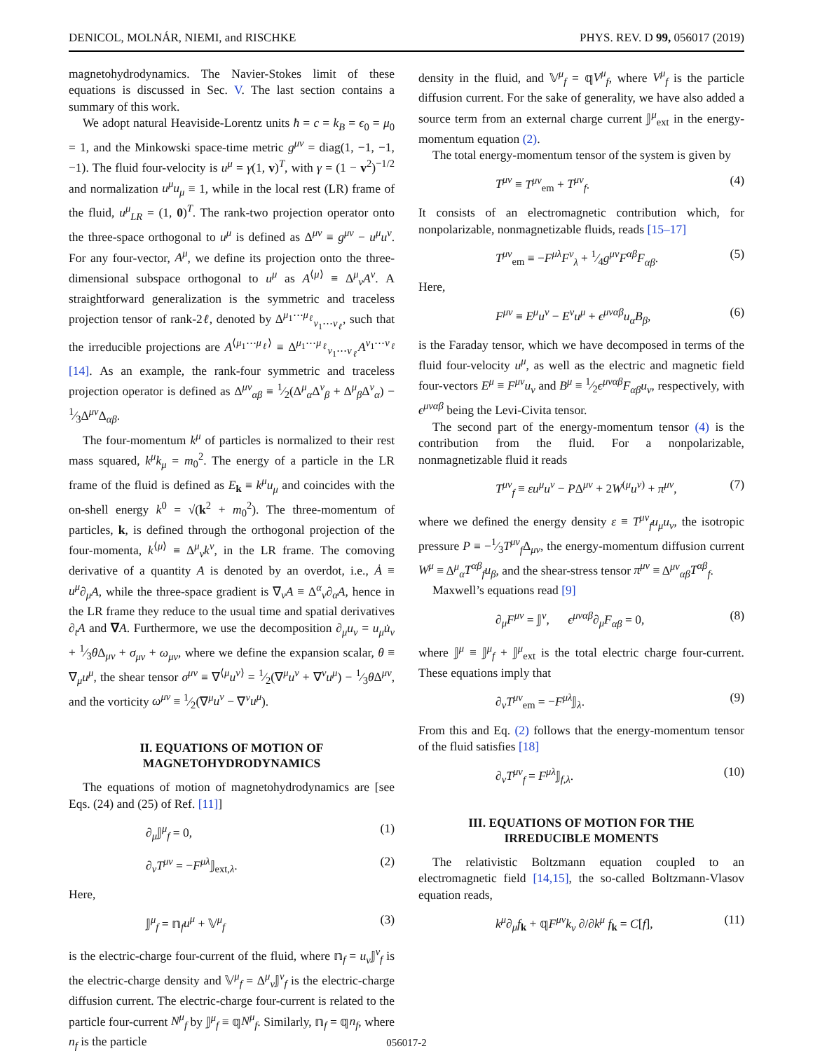DENICOL, MOLNÁR, NIEMI, and RISCHKE PHYS. REV. D 99, 056017 (2019)
magnetohydrodynamics. The Navier-Stokes limit of these equations is discussed in Sec. V. The last section contains a summary of this work.
We adopt natural Heaviside-Lorentz units ħ = c = k<sub>B</sub> = ϵ<sub>0</sub> = μ<sub>0</sub> = 1, and the Minkowski space-time metric g<sup>μν</sup> = diag(1, −1, −1, −1). The fluid four-velocity is u<sup>μ</sup> = γ(1, v)<sup>T</sup>, with γ = (1 − v<sup>2</sup>)<sup>−1/2</sup> and normalization u<sup>μ</sup>u<sub>μ</sub> ≡ 1, while in the local rest (LR) frame of the fluid, u<sup>μ</sup><sub>LR</sub> = (1, 0)<sup>T</sup>. The rank-two projection operator onto the three-space orthogonal to u<sup>μ</sup> is defined as Δ<sup>μν</sup> ≡ g<sup>μν</sup> − u<sup>μ</sup>u<sup>ν</sup>. For any four-vector, A<sup>μ</sup>, we define its projection onto the three-dimensional subspace orthogonal to u<sup>μ</sup> as A<sup>⟨μ⟩</sup> ≡ Δ<sup>μ</sup><sub>ν</sub>A<sup>ν</sup>. A straightforward generalization is the symmetric and traceless projection tensor of rank-2ℓ, denoted by Δ<sup>μ<sub>1</sub>⋯μ<sub>ℓ</sub></sup><sub>ν<sub>1</sub>⋯ν<sub>ℓ</sub></sub>, such that the irreducible projections are A<sup>⟨μ<sub>1</sub>⋯μ<sub>ℓ</sub>⟩</sup> ≡ Δ<sup>μ<sub>1</sub>⋯μ<sub>ℓ</sub></sup><sub>ν<sub>1</sub>⋯ν<sub>ℓ</sub></sub>A<sup>ν<sub>1</sub>⋯ν<sub>ℓ</sub></sup> [14]. As an example, the rank-four symmetric and traceless projection operator is defined as Δ<sup>μν</sup><sub>αβ</sub> ≡ 1⁄2(Δ<sup>μ</sup><sub>α</sub>Δ<sup>ν</sup><sub>β</sub> + Δ<sup>μ</sup><sub>β</sub>Δ<sup>ν</sup><sub>α</sub>) − 1⁄3Δ<sup>μν</sup>Δ<sub>αβ</sub>.
The four-momentum k<sup>μ</sup> of particles is normalized to their rest mass squared, k<sup>μ</sup>k<sub>μ</sub> = m<sub>0</sub><sup>2</sup>. The energy of a particle in the LR frame of the fluid is defined as E<sub>k</sub> ≡ k<sup>μ</sup>u<sub>μ</sub> and coincides with the on-shell energy k<sup>0</sup> = √(k<sup>2</sup> + m<sub>0</sub><sup>2</sup>). The three-momentum of particles, k, is defined through the orthogonal projection of the four-momenta, k<sup>⟨μ⟩</sup> ≡ Δ<sup>μ</sup><sub>ν</sub>k<sup>ν</sup>, in the LR frame. The comoving derivative of a quantity A is denoted by an overdot, i.e., Ȧ ≡ u<sup>μ</sup>∂<sub>μ</sub>A, while the three-space gradient is ∇<sub>ν</sub>A ≡ Δ<sup>α</sup><sub>ν</sub>∂<sub>α</sub>A, hence in the LR frame they reduce to the usual time and spatial derivatives ∂<sub>t</sub>A and ∇A. Furthermore, we use the decomposition ∂<sub>μ</sub>u<sub>ν</sub> = u<sub>μ</sub>u̇<sub>ν</sub> + 1⁄3θ Δ<sub>μν</sub> + σ<sub>μν</sub> + ω<sub>μν</sub>, where we define the expansion scalar, θ ≡ ∇<sub>μ</sub>u<sup>μ</sup>, the shear tensor σ<sup>μν</sup> ≡ ∇<sup>⟨μ</sup>u<sup>ν⟩</sup> = 1⁄2(∇<sup>μ</sup>u<sup>ν</sup> + ∇<sup>ν</sup>u<sup>μ</sup>) − 1⁄3θ Δ<sup>μν</sup>, and the vorticity ω<sup>μν</sup> ≡ 1⁄2(∇<sup>μ</sup>u<sup>ν</sup> − ∇<sup>ν</sup>u<sup>μ</sup>).
II. EQUATIONS OF MOTION OF
MAGNETOHYDRODYNAMICS
The equations of motion of magnetohydrodynamics are [see Eqs. (24) and (25) of Ref. [11]]
∂<sub>μ</sub>𝕁<sup>μ</sup><sub>f</sub> = 0, (1)
∂<sub>ν</sub>T<sup>μν</sup> = −F<sup>μλ</sup> 𝕁<sub>ext,λ</sub>. (2)
Here,
𝕁<sup>μ</sup><sub>f</sub> = 𝕟<sub>f</sub>u<sup>μ</sup> + 𝕍<sup>μ</sup><sub>f</sub> (3)
is the electric-charge four-current of the fluid, where 𝕟<sub>f</sub> = u<sub>ν</sub> 𝕁<sup>ν</sup><sub>f</sub> is the electric-charge density and 𝕍<sup>μ</sup><sub>f</sub> = Δ<sup>μ</sup><sub>ν</sub>𝕁<sup>ν</sup><sub>f</sub> is the electric-charge diffusion current. The electric-charge four-current is related to the particle four-current N<sup>μ</sup><sub>f</sub> by 𝕁<sup>μ</sup><sub>f</sub> ≡ 𝕢N<sup>μ</sup><sub>f</sub>. Similarly, 𝕟<sub>f</sub> = 𝕢n<sub>f</sub>, where n<sub>f</sub> is the particle
density in the fluid, and 𝕍<sup>μ</sup><sub>f</sub> = 𝕢V<sup>μ</sup><sub>f</sub>, where V<sup>μ</sup><sub>f</sub> is the particle diffusion current. For the sake of generality, we have also added a source term from an external charge current 𝕁<sup>μ</sup><sub>ext</sub> in the energy-momentum equation (2).
The total energy-momentum tensor of the system is given by
T<sup>μν</sup> ≡ T<sup>μν</sup><sub>em</sub> + T<sup>μν</sup><sub>f</sub>. (4)
It consists of an electromagnetic contribution which, for nonpolarizable, nonmagnetizable fluids, reads [15–17]
T<sup>μν</sup><sub>em</sub> ≡ −F<sup>μλ</sup>F<sup>ν</sup><sub>λ</sub> + 1⁄4g<sup>μν</sup>F<sup>αβ</sup>F<sub>αβ</sub>. (5)
Here,
F<sup>μν</sup> ≡ E<sup>μ</sup>u<sup>ν</sup> − E<sup>ν</sup>u<sup>μ</sup> + ϵ<sup>μναβ</sup>u<sub>α</sub>B<sub>β</sub>, (6)
is the Faraday tensor, which we have decomposed in terms of the fluid four-velocity u<sup>μ</sup>, as well as the electric and magnetic field four-vectors E<sup>μ</sup> ≡ F<sup>μν</sup>u<sub>ν</sub> and B<sup>μ</sup> ≡ 1⁄2ϵ<sup>μναβ</sup>F<sub>αβ</sub>u<sub>ν</sub>, respectively, with ϵ<sup>μναβ</sup> being the Levi-Civita tensor.
The second part of the energy-momentum tensor (4) is the contribution from the fluid. For a nonpolarizable, nonmagnetizable fluid it reads
T<sup>μν</sup><sub>f</sub> ≡ εu<sup>μ</sup>u<sup>ν</sup> − PΔ<sup>μν</sup> + 2W<sup>(μ</sup>u<sup>ν)</sup> + π<sup>μν</sup>, (7)
where we defined the energy density ε ≡ T<sup>μν</sup><sub>f</sub>u<sub>μ</sub>u<sub>ν</sub>, the isotropic pressure P ≡ −1⁄3T<sup>μν</sup><sub>f</sub> Δ<sub>μν</sub>, the energy-momentum diffusion current W<sup>μ</sup> ≡ Δ<sup>μ</sup><sub>α</sub>T<sup>αβ</sup><sub>f</sub>u<sub>β</sub>, and the shear-stress tensor π<sup>μν</sup> ≡ Δ<sup>μν</sup><sub>αβ</sub>T<sup>αβ</sup><sub>f</sub>.
Maxwell’s equations read [9]
∂<sub>μ</sub>F<sup>μν</sup> = 𝕁<sup>ν</sup>, ϵ<sup>μναβ</sup>∂<sub>μ</sub>F<sub>αβ</sub> = 0, (8)
where 𝕁<sup>μ</sup> ≡ 𝕁<sup>μ</sup><sub>f</sub> + 𝕁<sup>μ</sup><sub>ext</sub> is the total electric charge four-current. These equations imply that
∂<sub>ν</sub>T<sup>μν</sup><sub>em</sub> = −F<sup>μλ</sup> 𝕁<sub>λ</sub>. (9)
From this and Eq. (2) follows that the energy-momentum tensor of the fluid satisfies [18]
∂<sub>ν</sub>T<sup>μν</sup><sub>f</sub> = F<sup>μλ</sup> 𝕁<sub>f,λ</sub>. (10)
III. EQUATIONS OF MOTION FOR THE
IRREDUCIBLE MOMENTS
The relativistic Boltzmann equation coupled to an electromagnetic field [14,15], the so-called Boltzmann-Vlasov equation reads,
k<sup>μ</sup>∂<sub>μ</sub>f<sub>k</sub> + 𝕢F<sup>μν</sup>k<sub>ν</sub> ∂/∂k<sup>μ</sup> f<sub>k</sub> = C[f], (11)
056017-2